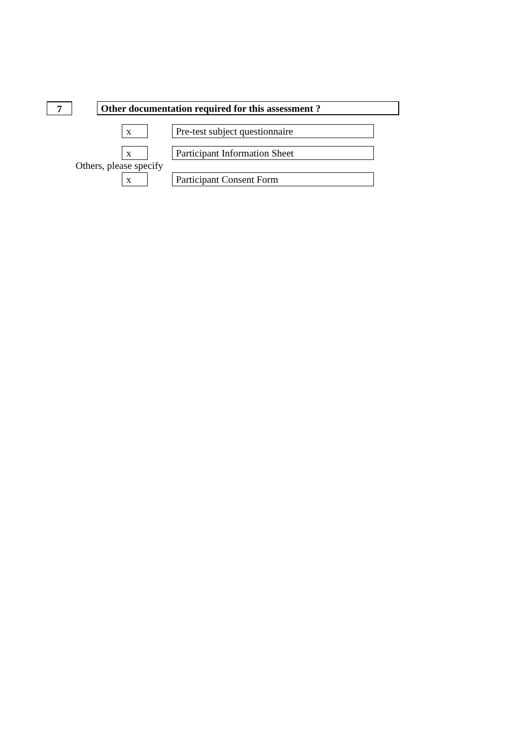7 Other documentation required for this assessment ?
x Pre-test subject questionnaire
x Participant Information Sheet
Others, please specify
x Participant Consent Form